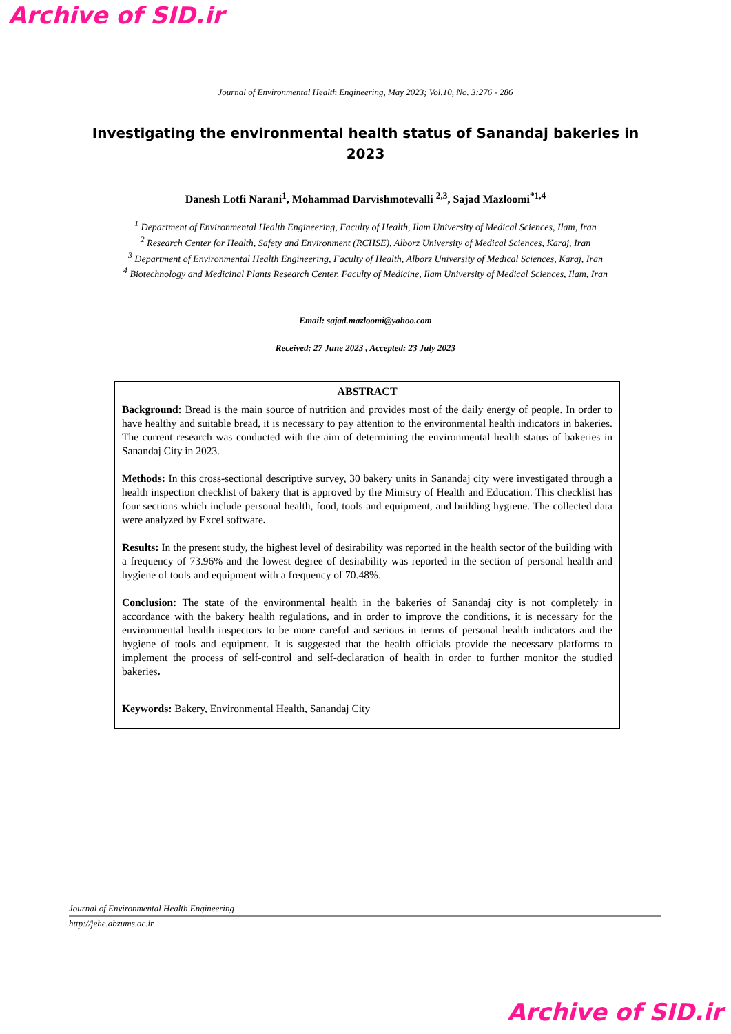Archive of SID.ir
Journal of Environmental Health Engineering, May 2023; Vol.10, No. 3:276 - 286
Investigating the environmental health status of Sanandaj bakeries in 2023
Danesh Lotfi Narani<sup>1</sup>, Mohammad Darvishmotevalli <sup>2,3</sup>, Sajad Mazloomi<sup>*1,4</sup>
<sup>1</sup> Department of Environmental Health Engineering, Faculty of Health, Ilam University of Medical Sciences, Ilam, Iran
<sup>2</sup> Research Center for Health, Safety and Environment (RCHSE), Alborz University of Medical Sciences, Karaj, Iran
<sup>3</sup> Department of Environmental Health Engineering, Faculty of Health, Alborz University of Medical Sciences, Karaj, Iran
<sup>4</sup> Biotechnology and Medicinal Plants Research Center, Faculty of Medicine, Ilam University of Medical Sciences, Ilam, Iran
Email: sajad.mazloomi@yahoo.com
Received: 27 June 2023 , Accepted: 23 July 2023
ABSTRACT
Background: Bread is the main source of nutrition and provides most of the daily energy of people. In order to have healthy and suitable bread, it is necessary to pay attention to the environmental health indicators in bakeries. The current research was conducted with the aim of determining the environmental health status of bakeries in Sanandaj City in 2023.
Methods: In this cross-sectional descriptive survey, 30 bakery units in Sanandaj city were investigated through a health inspection checklist of bakery that is approved by the Ministry of Health and Education. This checklist has four sections which include personal health, food, tools and equipment, and building hygiene. The collected data were analyzed by Excel software.
Results: In the present study, the highest level of desirability was reported in the health sector of the building with a frequency of 73.96% and the lowest degree of desirability was reported in the section of personal health and hygiene of tools and equipment with a frequency of 70.48%.
Conclusion: The state of the environmental health in the bakeries of Sanandaj city is not completely in accordance with the bakery health regulations, and in order to improve the conditions, it is necessary for the environmental health inspectors to be more careful and serious in terms of personal health indicators and the hygiene of tools and equipment. It is suggested that the health officials provide the necessary platforms to implement the process of self-control and self-declaration of health in order to further monitor the studied bakeries.
Keywords: Bakery, Environmental Health, Sanandaj City
Journal of Environmental Health Engineering
http://jehe.abzums.ac.ir
Archive of SID.ir